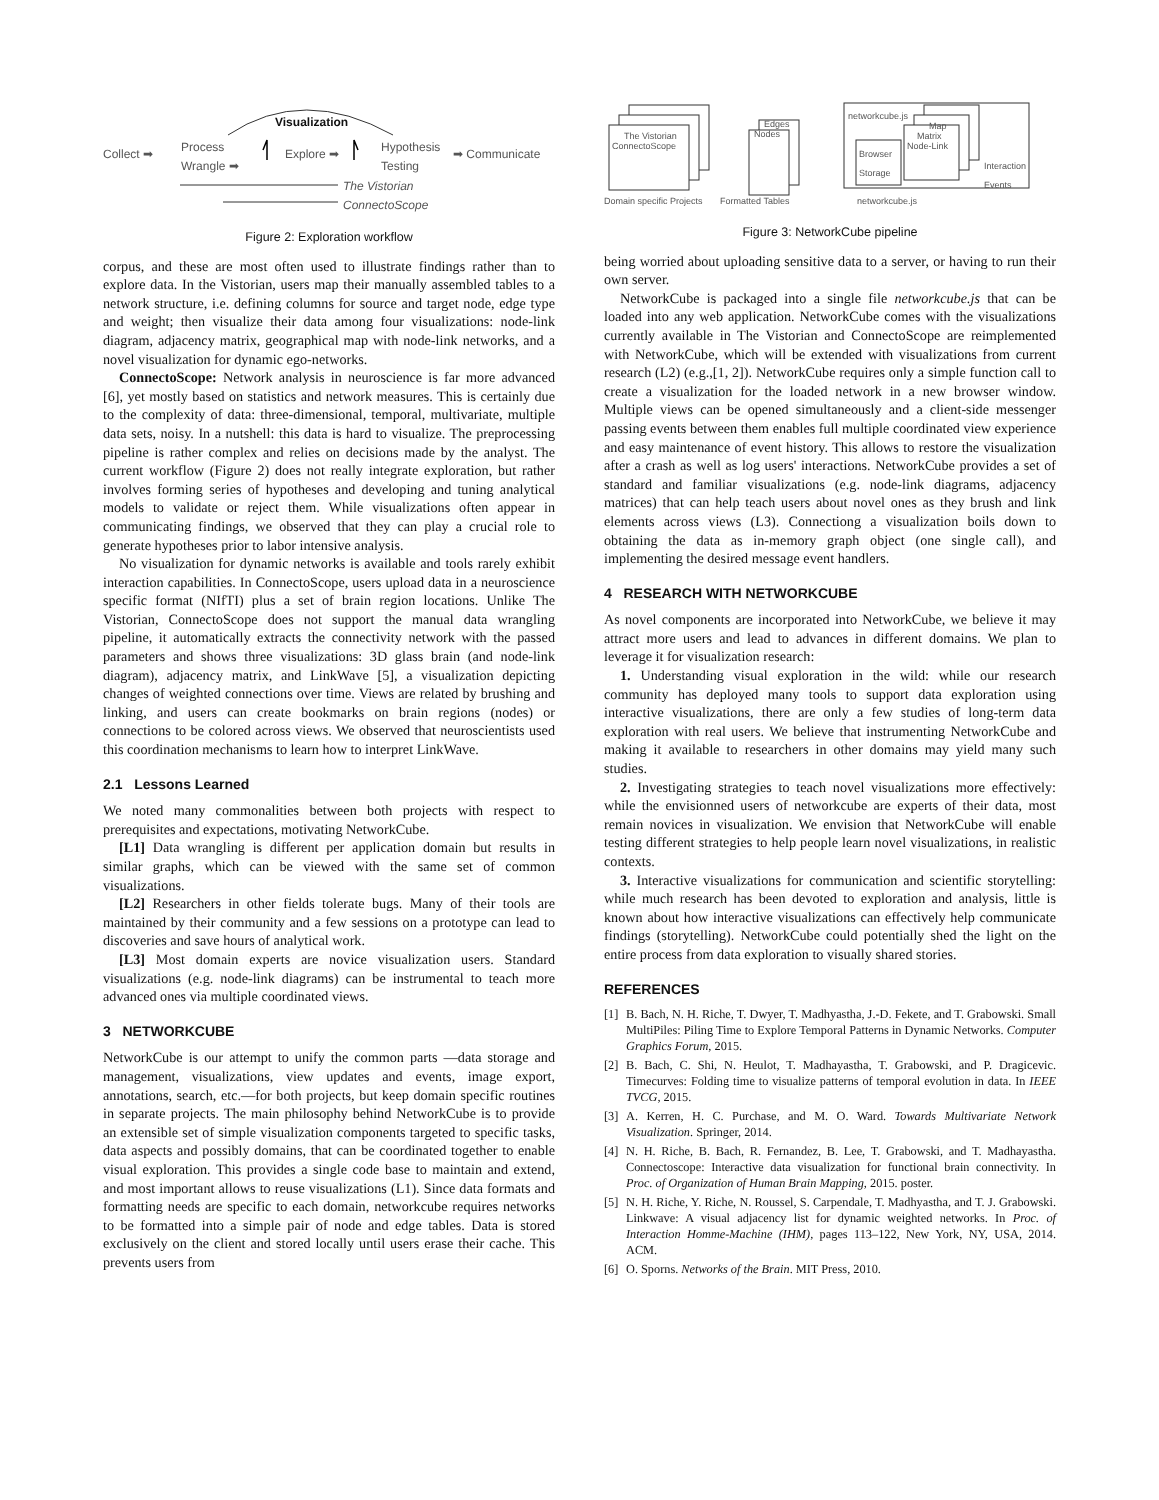Visualization
Collect ➡
Process
Wrangle ➡
Explore ➡
Hypothesis
Testing
➡ Communicate
The Vistorian
ConnectoScope
Figure 2: Exploration workflow
corpus, and these are most often used to illustrate findings rather than to explore data. In the Vistorian, users map their manually assembled tables to a network structure, i.e. defining columns for source and target node, edge type and weight; then visualize their data among four visualizations: node-link diagram, adjacency matrix, geographical map with node-link networks, and a novel visualization for dynamic ego-networks.
ConnectoScope: Network analysis in neuroscience is far more advanced [6], yet mostly based on statistics and network measures. This is certainly due to the complexity of data: three-dimensional, temporal, multivariate, multiple data sets, noisy. In a nutshell: this data is hard to visualize. The preprocessing pipeline is rather complex and relies on decisions made by the analyst. The current workflow (Figure 2) does not really integrate exploration, but rather involves forming series of hypotheses and developing and tuning analytical models to validate or reject them. While visualizations often appear in communicating findings, we observed that they can play a crucial role to generate hypotheses prior to labor intensive analysis.
No visualization for dynamic networks is available and tools rarely exhibit interaction capabilities. In ConnectoScope, users upload data in a neuroscience specific format (NIfTI) plus a set of brain region locations. Unlike The Vistorian, ConnectoScope does not support the manual data wrangling pipeline, it automatically extracts the connectivity network with the passed parameters and shows three visualizations: 3D glass brain (and node-link diagram), adjacency matrix, and LinkWave [5], a visualization depicting changes of weighted connections over time. Views are related by brushing and linking, and users can create bookmarks on brain regions (nodes) or connections to be colored across views. We observed that neuroscientists used this coordination mechanisms to learn how to interpret LinkWave.
2.1 Lessons Learned
We noted many commonalities between both projects with respect to prerequisites and expectations, motivating NetworkCube.
[L1] Data wrangling is different per application domain but results in similar graphs, which can be viewed with the same set of common visualizations.
[L2] Researchers in other fields tolerate bugs. Many of their tools are maintained by their community and a few sessions on a prototype can lead to discoveries and save hours of analytical work.
[L3] Most domain experts are novice visualization users. Standard visualizations (e.g. node-link diagrams) can be instrumental to teach more advanced ones via multiple coordinated views.
3 NETWORKCUBE
NetworkCube is our attempt to unify the common parts —data storage and management, visualizations, view updates and events, image export, annotations, search, etc.—for both projects, but keep domain specific routines in separate projects. The main philosophy behind NetworkCube is to provide an extensible set of simple visualization components targeted to specific tasks, data aspects and possibly domains, that can be coordinated together to enable visual exploration. This provides a single code base to maintain and extend, and most important allows to reuse visualizations (L1). Since data formats and formatting needs are specific to each domain, networkcube requires networks to be formatted into a simple pair of node and edge tables. Data is stored exclusively on the client and stored locally until users erase their cache. This prevents users from
networkcube.js
The Vistorian
ConnectoScope
Edges
Nodes
Browser
Storage
Map
Matrix
Node-Link
Interaction
Events
Domain specific Projects Formatted Tables networkcube.js
Figure 3: NetworkCube pipeline
being worried about uploading sensitive data to a server, or having to run their own server.
NetworkCube is packaged into a single file networkcube.js that can be loaded into any web application. NetworkCube comes with the visualizations currently available in The Vistorian and ConnectoScope are reimplemented with NetworkCube, which will be extended with visualizations from current research (L2) (e.g.,[1, 2]). NetworkCube requires only a simple function call to create a visualization for the loaded network in a new browser window. Multiple views can be opened simultaneously and a client-side messenger passing events between them enables full multiple coordinated view experience and easy maintenance of event history. This allows to restore the visualization after a crash as well as log users' interactions. NetworkCube provides a set of standard and familiar visualizations (e.g. node-link diagrams, adjacency matrices) that can help teach users about novel ones as they brush and link elements across views (L3). Connectiong a visualization boils down to obtaining the data as in-memory graph object (one single call), and implementing the desired message event handlers.
4 RESEARCH WITH NETWORKCUBE
As novel components are incorporated into NetworkCube, we believe it may attract more users and lead to advances in different domains. We plan to leverage it for visualization research:
1. Understanding visual exploration in the wild: while our research community has deployed many tools to support data exploration using interactive visualizations, there are only a few studies of long-term data exploration with real users. We believe that instrumenting NetworkCube and making it available to researchers in other domains may yield many such studies.
2. Investigating strategies to teach novel visualizations more effectively: while the envisionned users of networkcube are experts of their data, most remain novices in visualization. We envision that NetworkCube will enable testing different strategies to help people learn novel visualizations, in realistic contexts.
3. Interactive visualizations for communication and scientific storytelling: while much research has been devoted to exploration and analysis, little is known about how interactive visualizations can effectively help communicate findings (storytelling). NetworkCube could potentially shed the light on the entire process from data exploration to visually shared stories.
REFERENCES
[1] B. Bach, N. H. Riche, T. Dwyer, T. Madhyastha, J.-D. Fekete, and T. Grabowski. Small MultiPiles: Piling Time to Explore Temporal Patterns in Dynamic Networks. Computer Graphics Forum, 2015.
[2] B. Bach, C. Shi, N. Heulot, T. Madhayastha, T. Grabowski, and P. Dragicevic. Timecurves: Folding time to visualize patterns of temporal evolution in data. In IEEE TVCG, 2015.
[3] A. Kerren, H. C. Purchase, and M. O. Ward. Towards Multivariate Network Visualization. Springer, 2014.
[4] N. H. Riche, B. Bach, R. Fernandez, B. Lee, T. Grabowski, and T. Madhayastha. Connectoscope: Interactive data visualization for functional brain connectivity. In Proc. of Organization of Human Brain Mapping, 2015. poster.
[5] N. H. Riche, Y. Riche, N. Roussel, S. Carpendale, T. Madhyastha, and T. J. Grabowski. Linkwave: A visual adjacency list for dynamic weighted networks. In Proc. of Interaction Homme-Machine (IHM), pages 113–122, New York, NY, USA, 2014. ACM.
[6] O. Sporns. Networks of the Brain. MIT Press, 2010.